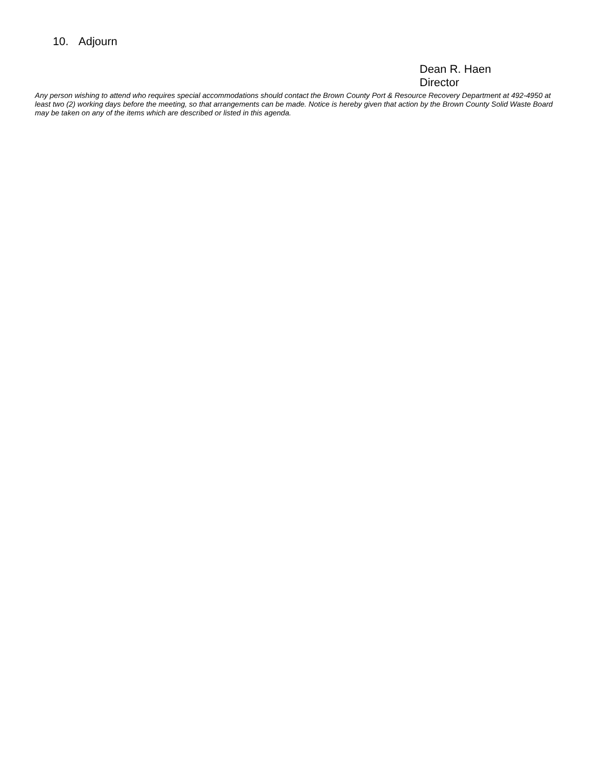10. Adjourn
Dean R. Haen
Director
Any person wishing to attend who requires special accommodations should contact the Brown County Port & Resource Recovery Department at 492-4950 at least two (2) working days before the meeting, so that arrangements can be made. Notice is hereby given that action by the Brown County Solid Waste Board may be taken on any of the items which are described or listed in this agenda.